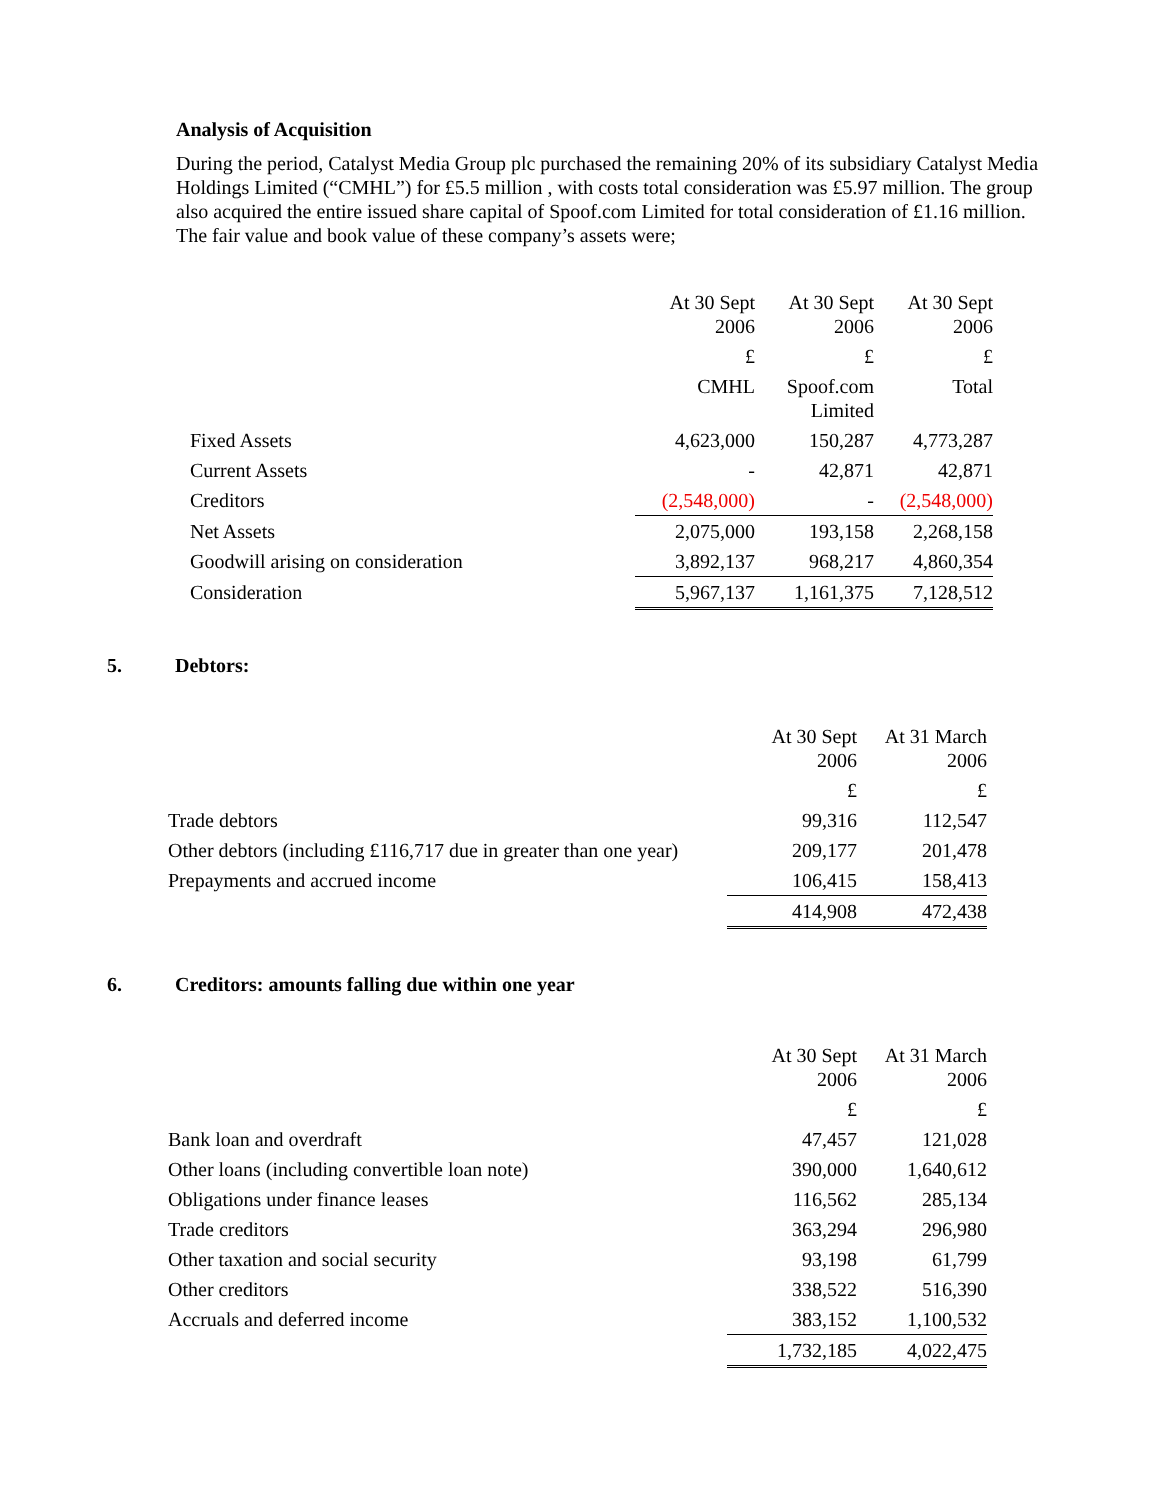Analysis of Acquisition
During the period, Catalyst Media Group plc purchased the remaining 20% of its subsidiary Catalyst Media Holdings Limited (“CMHL”) for £5.5 million , with costs total consideration was £5.97 million. The group also acquired the entire issued share capital of Spoof.com Limited for total consideration of £1.16 million. The fair value and book value of these company’s assets were;
| | At 30 Sept 2006 | At 30 Sept 2006 | At 30 Sept 2006 |
| --- | --- | --- | --- |
| | £ | £ | £ |
| | CMHL | Spoof.com Limited | Total |
| Fixed Assets | 4,623,000 | 150,287 | 4,773,287 |
| Current Assets | - | 42,871 | 42,871 |
| Creditors | (2,548,000) | - | (2,548,000) |
| Net Assets | 2,075,000 | 193,158 | 2,268,158 |
| Goodwill arising on consideration | 3,892,137 | 968,217 | 4,860,354 |
| Consideration | 5,967,137 | 1,161,375 | 7,128,512 |
5. Debtors:
| | At 30 Sept 2006 | At 31 March 2006 |
| --- | --- | --- |
| | £ | £ |
| Trade debtors | 99,316 | 112,547 |
| Other debtors (including £116,717 due in greater than one year) | 209,177 | 201,478 |
| Prepayments and accrued income | 106,415 | 158,413 |
| | 414,908 | 472,438 |
6. Creditors: amounts falling due within one year
| | At 30 Sept 2006 | At 31 March 2006 |
| --- | --- | --- |
| | £ | £ |
| Bank loan and overdraft | 47,457 | 121,028 |
| Other loans (including convertible loan note) | 390,000 | 1,640,612 |
| Obligations under finance leases | 116,562 | 285,134 |
| Trade creditors | 363,294 | 296,980 |
| Other taxation and social security | 93,198 | 61,799 |
| Other creditors | 338,522 | 516,390 |
| Accruals and deferred income | 383,152 | 1,100,532 |
| | 1,732,185 | 4,022,475 |